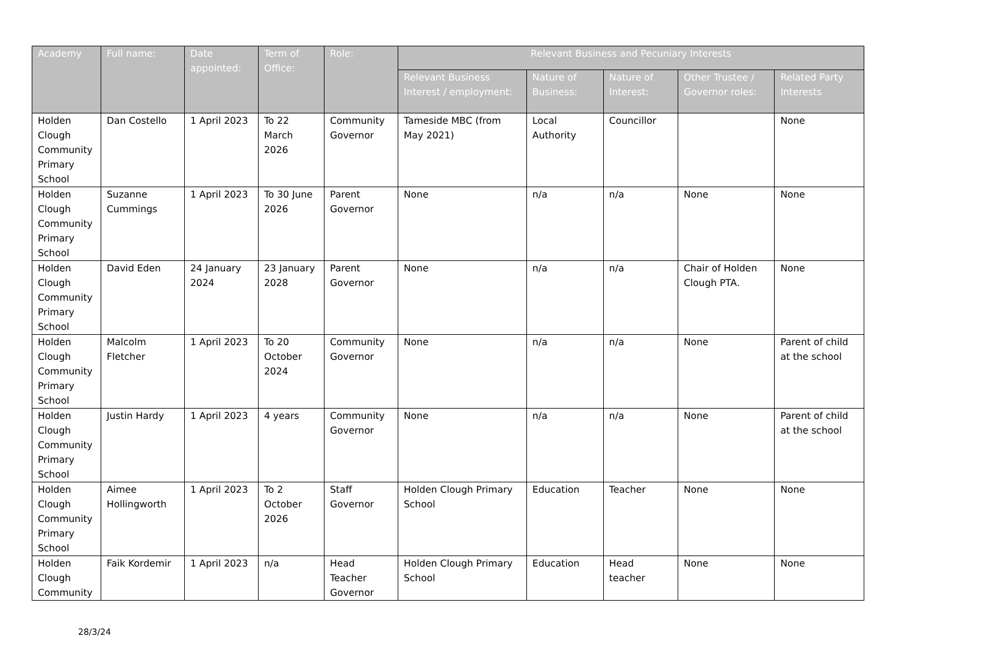| Academy | Full name: | Date appointed: | Term of Office: | Role: | Relevant Business and Pecuniary Interests | | | | |
| --- | --- | --- | --- | --- | --- | --- | --- | --- | --- |
| | | | | | Relevant Business Interest / employment: | Nature of Business: | Nature of Interest: | Other Trustee / Governor roles: | Related Party Interests |
| Holden Clough Community Primary School | Dan Costello | 1 April 2023 | To 22 March 2026 | Community Governor | Tameside MBC (from May 2021) | Local Authority | Councillor | | None |
| Holden Clough Community Primary School | Suzanne Cummings | 1 April 2023 | To 30 June 2026 | Parent Governor | None | n/a | n/a | None | None |
| Holden Clough Community Primary School | David Eden | 24 January 2024 | 23 January 2028 | Parent Governor | None | n/a | n/a | Chair of Holden Clough PTA. | None |
| Holden Clough Community Primary School | Malcolm Fletcher | 1 April 2023 | To 20 October 2024 | Community Governor | None | n/a | n/a | None | Parent of child at the school |
| Holden Clough Community Primary School | Justin Hardy | 1 April 2023 | 4 years | Community Governor | None | n/a | n/a | None | Parent of child at the school |
| Holden Clough Community Primary School | Aimee Hollingworth | 1 April 2023 | To 2 October 2026 | Staff Governor | Holden Clough Primary School | Education | Teacher | None | None |
| Holden Clough Community | Faik Kordemir | 1 April 2023 | n/a | Head Teacher Governor | Holden Clough Primary School | Education | Head teacher | None | None |
28/3/24